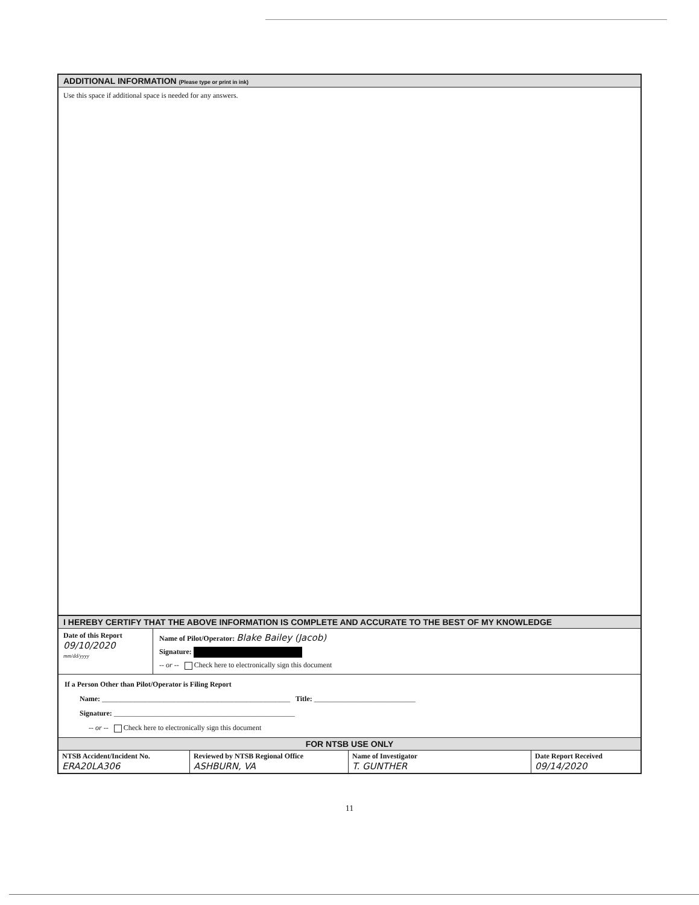ADDITIONAL INFORMATION (Please type or print in ink)
Use this space if additional space is needed for any answers.
I HEREBY CERTIFY THAT THE ABOVE INFORMATION IS COMPLETE AND ACCURATE TO THE BEST OF MY KNOWLEDGE
Date of this Report
09/10/2020
mm/dd/yyyy
Name of Pilot/Operator: Blake Bailey (Jacob)
Signature:
-- or -- Check here to electronically sign this document
If a Person Other than Pilot/Operator is Filing Report
Name: ____________________________________________________ Title: ____________________________
Signature: __________________________________________________
-- or -- Check here to electronically sign this document
FOR NTSB USE ONLY
| NTSB Accident/Incident No. ERA20LA306 | Reviewed by NTSB Regional Office ASHBURN, VA | Name of Investigator T. GUNTHER | Date Report Received 09/14/2020 |
11